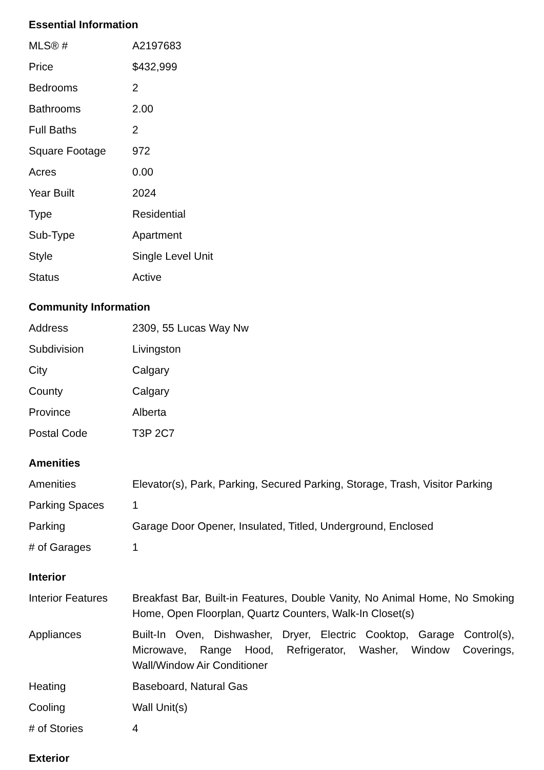Essential Information
| MLS® # | A2197683 |
| Price | $432,999 |
| Bedrooms | 2 |
| Bathrooms | 2.00 |
| Full Baths | 2 |
| Square Footage | 972 |
| Acres | 0.00 |
| Year Built | 2024 |
| Type | Residential |
| Sub-Type | Apartment |
| Style | Single Level Unit |
| Status | Active |
Community Information
| Address | 2309, 55 Lucas Way Nw |
| Subdivision | Livingston |
| City | Calgary |
| County | Calgary |
| Province | Alberta |
| Postal Code | T3P 2C7 |
Amenities
| Amenities | Elevator(s), Park, Parking, Secured Parking, Storage, Trash, Visitor Parking |
| Parking Spaces | 1 |
| Parking | Garage Door Opener, Insulated, Titled, Underground, Enclosed |
| # of Garages | 1 |
Interior
| Interior Features | Breakfast Bar, Built-in Features, Double Vanity, No Animal Home, No Smoking Home, Open Floorplan, Quartz Counters, Walk-In Closet(s) |
| Appliances | Built-In Oven, Dishwasher, Dryer, Electric Cooktop, Garage Control(s), Microwave, Range Hood, Refrigerator, Washer, Window Coverings, Wall/Window Air Conditioner |
| Heating | Baseboard, Natural Gas |
| Cooling | Wall Unit(s) |
| # of Stories | 4 |
Exterior